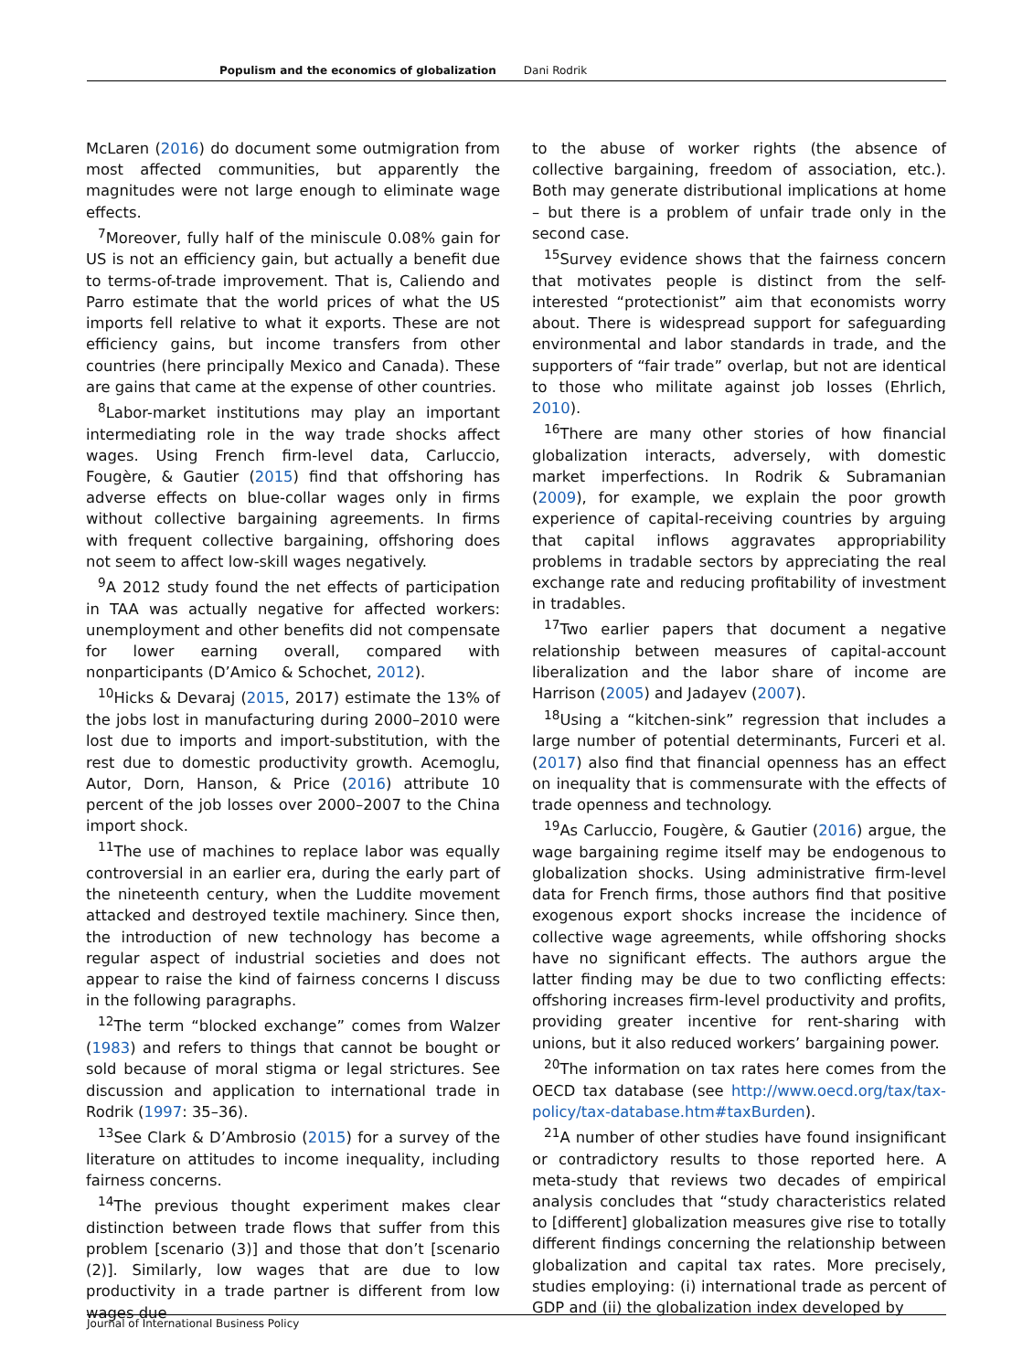Populism and the economics of globalization Dani Rodrik
McLaren (2016) do document some outmigration from most affected communities, but apparently the magnitudes were not large enough to eliminate wage effects.
<sup>7</sup> Moreover, fully half of the miniscule 0.08% gain for US is not an efficiency gain, but actually a benefit due to terms-of-trade improvement. That is, Caliendo and Parro estimate that the world prices of what the US imports fell relative to what it exports. These are not efficiency gains, but income transfers from other countries (here principally Mexico and Canada). These are gains that came at the expense of other countries.
<sup>8</sup> Labor-market institutions may play an important intermediating role in the way trade shocks affect wages. Using French firm-level data, Carluccio, Fougère, & Gautier (2015) find that offshoring has adverse effects on blue-collar wages only in firms without collective bargaining agreements. In firms with frequent collective bargaining, offshoring does not seem to affect low-skill wages negatively.
<sup>9</sup> A 2012 study found the net effects of participation in TAA was actually negative for affected workers: unemployment and other benefits did not compensate for lower earning overall, compared with nonparticipants (D’Amico & Schochet, 2012).
<sup>10</sup> Hicks & Devaraj (2015, 2017) estimate the 13% of the jobs lost in manufacturing during 2000–2010 were lost due to imports and import-substitution, with the rest due to domestic productivity growth. Acemoglu, Autor, Dorn, Hanson, & Price (2016) attribute 10 percent of the job losses over 2000–2007 to the China import shock.
<sup>11</sup> The use of machines to replace labor was equally controversial in an earlier era, during the early part of the nineteenth century, when the Luddite movement attacked and destroyed textile machinery. Since then, the introduction of new technology has become a regular aspect of industrial societies and does not appear to raise the kind of fairness concerns I discuss in the following paragraphs.
<sup>12</sup> The term “blocked exchange” comes from Walzer (1983) and refers to things that cannot be bought or sold because of moral stigma or legal strictures. See discussion and application to international trade in Rodrik (1997: 35–36).
<sup>13</sup> See Clark & D’Ambrosio (2015) for a survey of the literature on attitudes to income inequality, including fairness concerns.
<sup>14</sup> The previous thought experiment makes clear distinction between trade flows that suffer from this problem [scenario (3)] and those that don’t [scenario (2)]. Similarly, low wages that are due to low productivity in a trade partner is different from low wages due
to the abuse of worker rights (the absence of collective bargaining, freedom of association, etc.). Both may generate distributional implications at home – but there is a problem of unfair trade only in the second case.
<sup>15</sup> Survey evidence shows that the fairness concern that motivates people is distinct from the self-interested “protectionist” aim that economists worry about. There is widespread support for safeguarding environmental and labor standards in trade, and the supporters of “fair trade” overlap, but not are identical to those who militate against job losses (Ehrlich, 2010).
<sup>16</sup> There are many other stories of how financial globalization interacts, adversely, with domestic market imperfections. In Rodrik & Subramanian (2009), for example, we explain the poor growth experience of capital-receiving countries by arguing that capital inflows aggravates appropriability problems in tradable sectors by appreciating the real exchange rate and reducing profitability of investment in tradables.
<sup>17</sup> Two earlier papers that document a negative relationship between measures of capital-account liberalization and the labor share of income are Harrison (2005) and Jadayev (2007).
<sup>18</sup> Using a “kitchen-sink” regression that includes a large number of potential determinants, Furceri et al. (2017) also find that financial openness has an effect on inequality that is commensurate with the effects of trade openness and technology.
<sup>19</sup> As Carluccio, Fougère, & Gautier (2016) argue, the wage bargaining regime itself may be endogenous to globalization shocks. Using administrative firm-level data for French firms, those authors find that positive exogenous export shocks increase the incidence of collective wage agreements, while offshoring shocks have no significant effects. The authors argue the latter finding may be due to two conflicting effects: offshoring increases firm-level productivity and profits, providing greater incentive for rent-sharing with unions, but it also reduced workers’ bargaining power.
<sup>20</sup> The information on tax rates here comes from the OECD tax database (see http://www.oecd.org/tax/tax-policy/tax-database.htm#taxBurden).
<sup>21</sup> A number of other studies have found insignificant or contradictory results to those reported here. A meta-study that reviews two decades of empirical analysis concludes that “study characteristics related to [different] globalization measures give rise to totally different findings concerning the relationship between globalization and capital tax rates. More precisely, studies employing: (i) international trade as percent of GDP and (ii) the globalization index developed by
Journal of International Business Policy